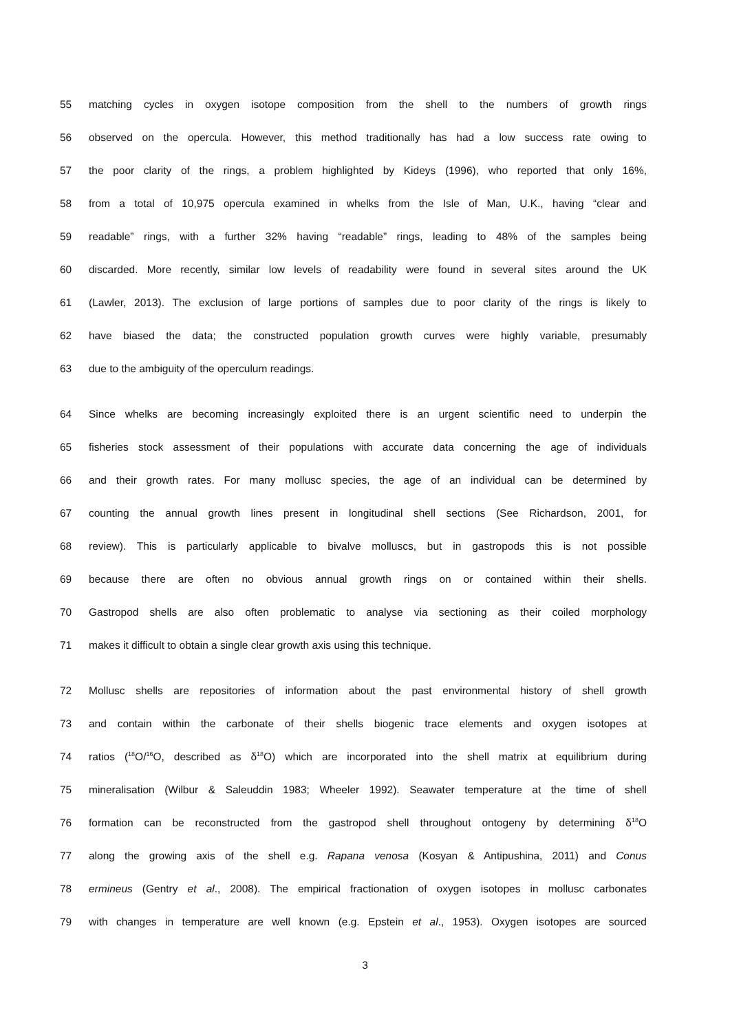55 matching cycles in oxygen isotope composition from the shell to the numbers of growth rings
56 observed on the opercula. However, this method traditionally has had a low success rate owing to
57 the poor clarity of the rings, a problem highlighted by Kideys (1996), who reported that only 16%,
58 from a total of 10,975 opercula examined in whelks from the Isle of Man, U.K., having “clear and
59 readable” rings, with a further 32% having “readable” rings, leading to 48% of the samples being
60 discarded. More recently, similar low levels of readability were found in several sites around the UK
61 (Lawler, 2013). The exclusion of large portions of samples due to poor clarity of the rings is likely to
62 have biased the data; the constructed population growth curves were highly variable, presumably
63 due to the ambiguity of the operculum readings.
64 Since whelks are becoming increasingly exploited there is an urgent scientific need to underpin the
65 fisheries stock assessment of their populations with accurate data concerning the age of individuals
66 and their growth rates. For many mollusc species, the age of an individual can be determined by
67 counting the annual growth lines present in longitudinal shell sections (See Richardson, 2001, for
68 review). This is particularly applicable to bivalve molluscs, but in gastropods this is not possible
69 because there are often no obvious annual growth rings on or contained within their shells.
70 Gastropod shells are also often problematic to analyse via sectioning as their coiled morphology
71 makes it difficult to obtain a single clear growth axis using this technique.
72 Mollusc shells are repositories of information about the past environmental history of shell growth
73 and contain within the carbonate of their shells biogenic trace elements and oxygen isotopes at
74 ratios (<sup>18</sup>O/<sup>16</sup>O, described as δ<sup>18</sup>O) which are incorporated into the shell matrix at equilibrium during
75 mineralisation (Wilbur & Saleuddin 1983; Wheeler 1992). Seawater temperature at the time of shell
76 formation can be reconstructed from the gastropod shell throughout ontogeny by determining δ<sup>18</sup>O
77 along the growing axis of the shell e.g. Rapana venosa (Kosyan & Antipushina, 2011) and Conus
78 ermineus (Gentry et al., 2008). The empirical fractionation of oxygen isotopes in mollusc carbonates
79 with changes in temperature are well known (e.g. Epstein et al., 1953). Oxygen isotopes are sourced
3